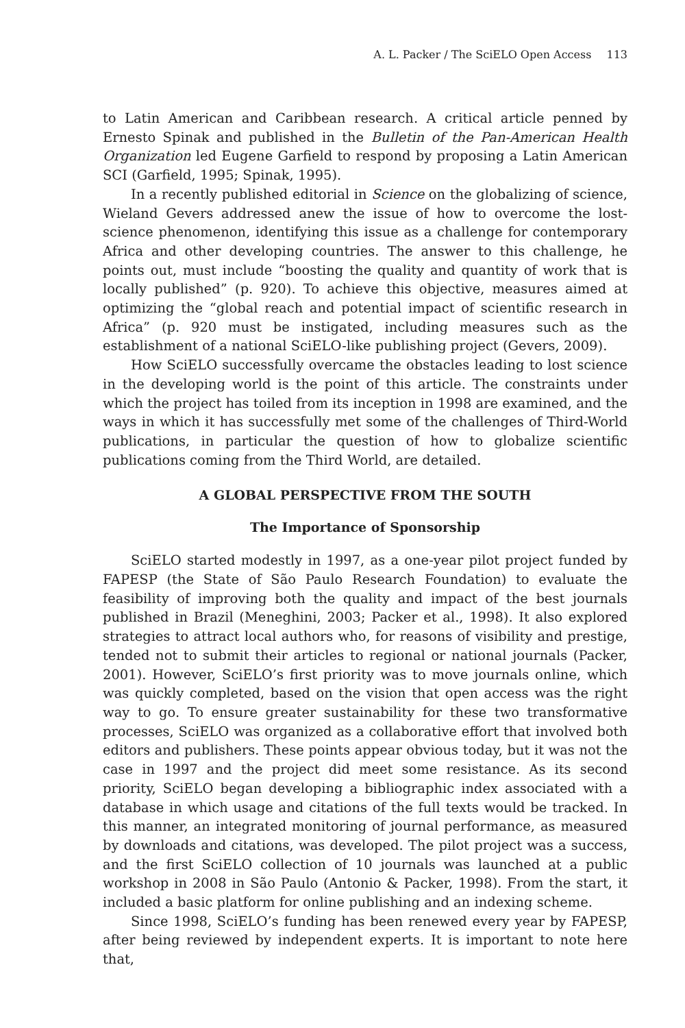A. L. Packer / The SciELO Open Access 113
to Latin American and Caribbean research. A critical article penned by Ernesto Spinak and published in the Bulletin of the Pan-American Health Organization led Eugene Garfield to respond by proposing a Latin American SCI (Garfield, 1995; Spinak, 1995).
In a recently published editorial in Science on the globalizing of science, Wieland Gevers addressed anew the issue of how to overcome the lost-science phenomenon, identifying this issue as a challenge for contemporary Africa and other developing countries. The answer to this challenge, he points out, must include “boosting the quality and quantity of work that is locally published” (p. 920). To achieve this objective, measures aimed at optimizing the “global reach and potential impact of scientific research in Africa” (p. 920 must be instigated, including measures such as the establishment of a national SciELO-like publishing project (Gevers, 2009).
How SciELO successfully overcame the obstacles leading to lost science in the developing world is the point of this article. The constraints under which the project has toiled from its inception in 1998 are examined, and the ways in which it has successfully met some of the challenges of Third-World publications, in particular the question of how to globalize scientific publications coming from the Third World, are detailed.
A GLOBAL PERSPECTIVE FROM THE SOUTH
The Importance of Sponsorship
SciELO started modestly in 1997, as a one-year pilot project funded by FAPESP (the State of São Paulo Research Foundation) to evaluate the feasibility of improving both the quality and impact of the best journals published in Brazil (Meneghini, 2003; Packer et al., 1998). It also explored strategies to attract local authors who, for reasons of visibility and prestige, tended not to submit their articles to regional or national journals (Packer, 2001). However, SciELO’s first priority was to move journals online, which was quickly completed, based on the vision that open access was the right way to go. To ensure greater sustainability for these two transformative processes, SciELO was organized as a collaborative effort that involved both editors and publishers. These points appear obvious today, but it was not the case in 1997 and the project did meet some resistance. As its second priority, SciELO began developing a bibliographic index associated with a database in which usage and citations of the full texts would be tracked. In this manner, an integrated monitoring of journal performance, as measured by downloads and citations, was developed. The pilot project was a success, and the first SciELO collection of 10 journals was launched at a public workshop in 2008 in São Paulo (Antonio & Packer, 1998). From the start, it included a basic platform for online publishing and an indexing scheme.
Since 1998, SciELO’s funding has been renewed every year by FAPESP, after being reviewed by independent experts. It is important to note here that,